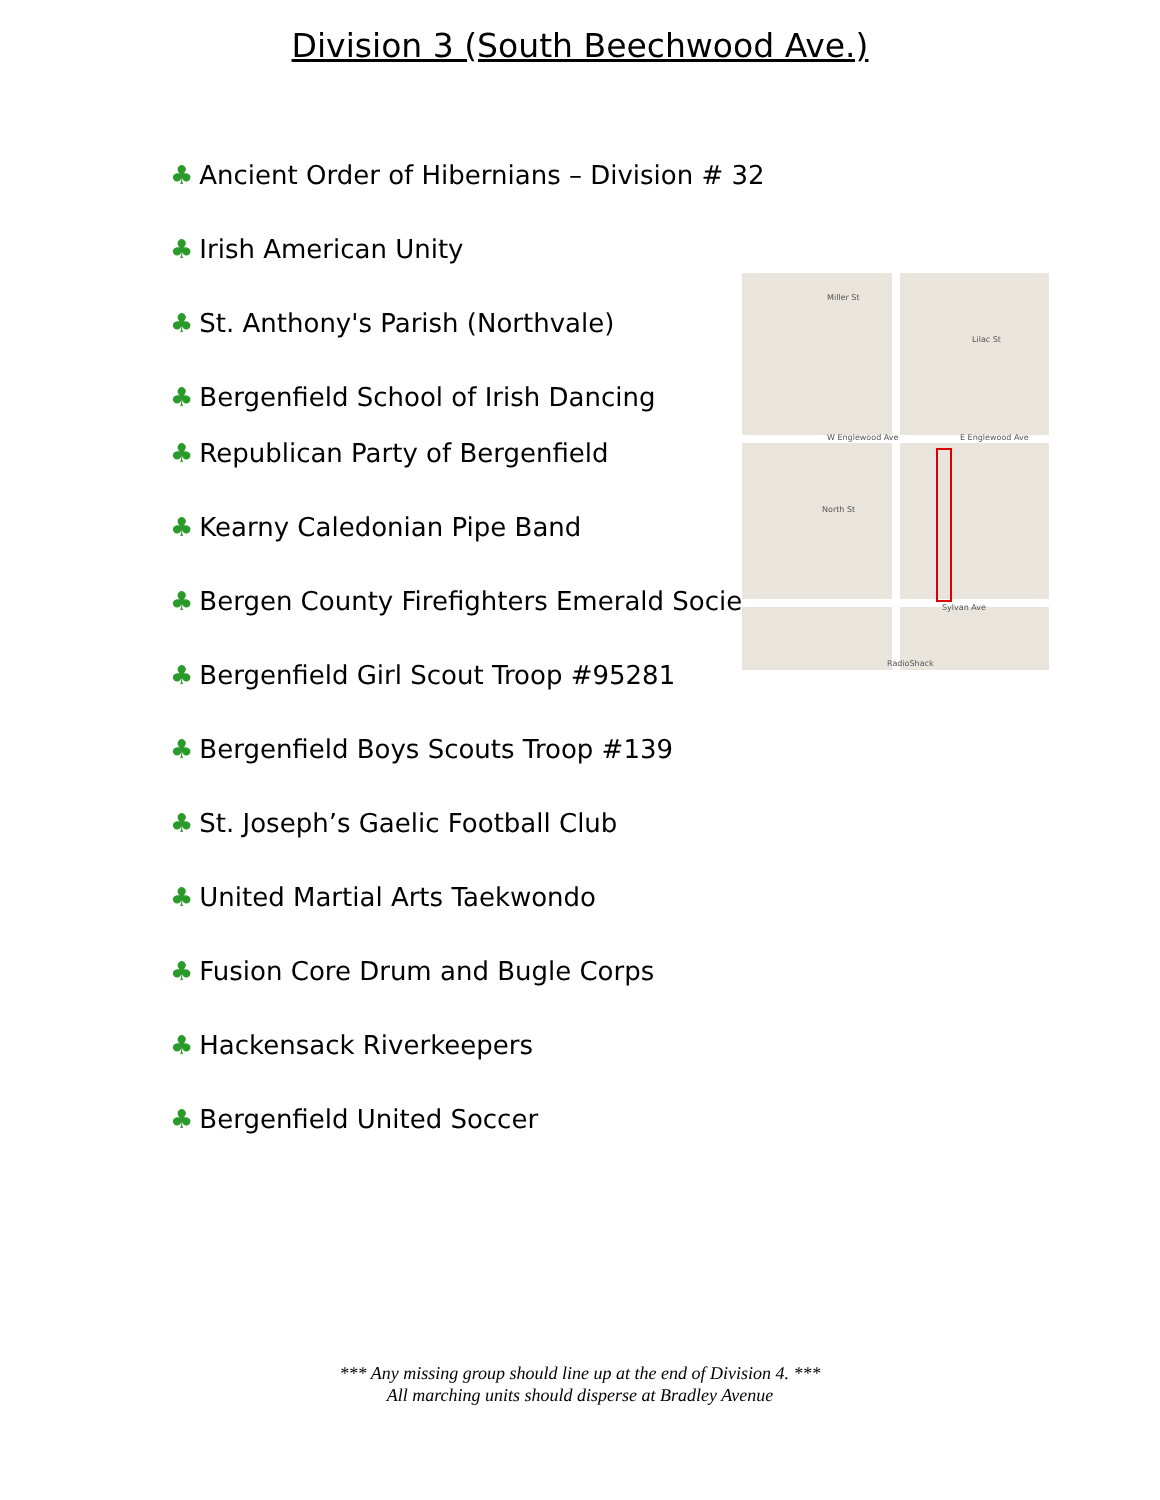Division 3 (South Beechwood Ave.)
♣ Ancient Order of Hibernians – Division # 32
♣ Irish American Unity
♣ St. Anthony's Parish (Northvale)
♣ Bergenfield School of Irish Dancing
♣ Republican Party of Bergenfield
♣ Kearny Caledonian Pipe Band
♣ Bergen County Firefighters Emerald Society
♣ Bergenfield Girl Scout Troop #95281
♣ Bergenfield Boys Scouts Troop #139
♣ St. Joseph’s Gaelic Football Club
♣ United Martial Arts Taekwondo
♣ Fusion Core Drum and Bugle Corps
♣ Hackensack Riverkeepers
♣ Bergenfield United Soccer
Miller St
W Englewood Ave E Englewood Ave
North St
Sylvan Ave
Lilac St
RadioShack
*** Any missing group should line up at the end of Division 4. ***
All marching units should disperse at Bradley Avenue